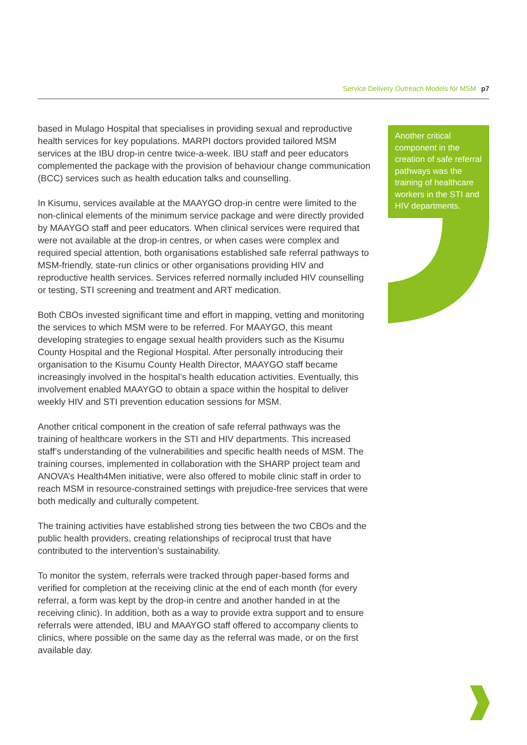Service Delivery Outreach Models for MSM p7
based in Mulago Hospital that specialises in providing sexual and reproductive health services for key populations. MARPI doctors provided tailored MSM services at the IBU drop-in centre twice-a-week. IBU staff and peer educators complemented the package with the provision of behaviour change communication (BCC) services such as health education talks and counselling.
In Kisumu, services available at the MAAYGO drop-in centre were limited to the non-clinical elements of the minimum service package and were directly provided by MAAYGO staff and peer educators. When clinical services were required that were not available at the drop-in centres, or when cases were complex and required special attention, both organisations established safe referral pathways to MSM-friendly, state-run clinics or other organisations providing HIV and reproductive health services. Services referred normally included HIV counselling or testing, STI screening and treatment and ART medication.
Both CBOs invested significant time and effort in mapping, vetting and monitoring the services to which MSM were to be referred. For MAAYGO, this meant developing strategies to engage sexual health providers such as the Kisumu County Hospital and the Regional Hospital. After personally introducing their organisation to the Kisumu County Health Director, MAAYGO staff became increasingly involved in the hospital’s health education activities. Eventually, this involvement enabled MAAYGO to obtain a space within the hospital to deliver weekly HIV and STI prevention education sessions for MSM.
Another critical component in the creation of safe referral pathways was the training of healthcare workers in the STI and HIV departments. This increased staff’s understanding of the vulnerabilities and specific health needs of MSM. The training courses, implemented in collaboration with the SHARP project team and ANOVA’s Health4Men initiative, were also offered to mobile clinic staff in order to reach MSM in resource-constrained settings with prejudice-free services that were both medically and culturally competent.
The training activities have established strong ties between the two CBOs and the public health providers, creating relationships of reciprocal trust that have contributed to the intervention’s sustainability.
To monitor the system, referrals were tracked through paper-based forms and verified for completion at the receiving clinic at the end of each month (for every referral, a form was kept by the drop-in centre and another handed in at the receiving clinic). In addition, both as a way to provide extra support and to ensure referrals were attended, IBU and MAAYGO staff offered to accompany clients to clinics, where possible on the same day as the referral was made, or on the first available day.
Another critical component in the creation of safe referral pathways was the training of healthcare workers in the STI and HIV departments.